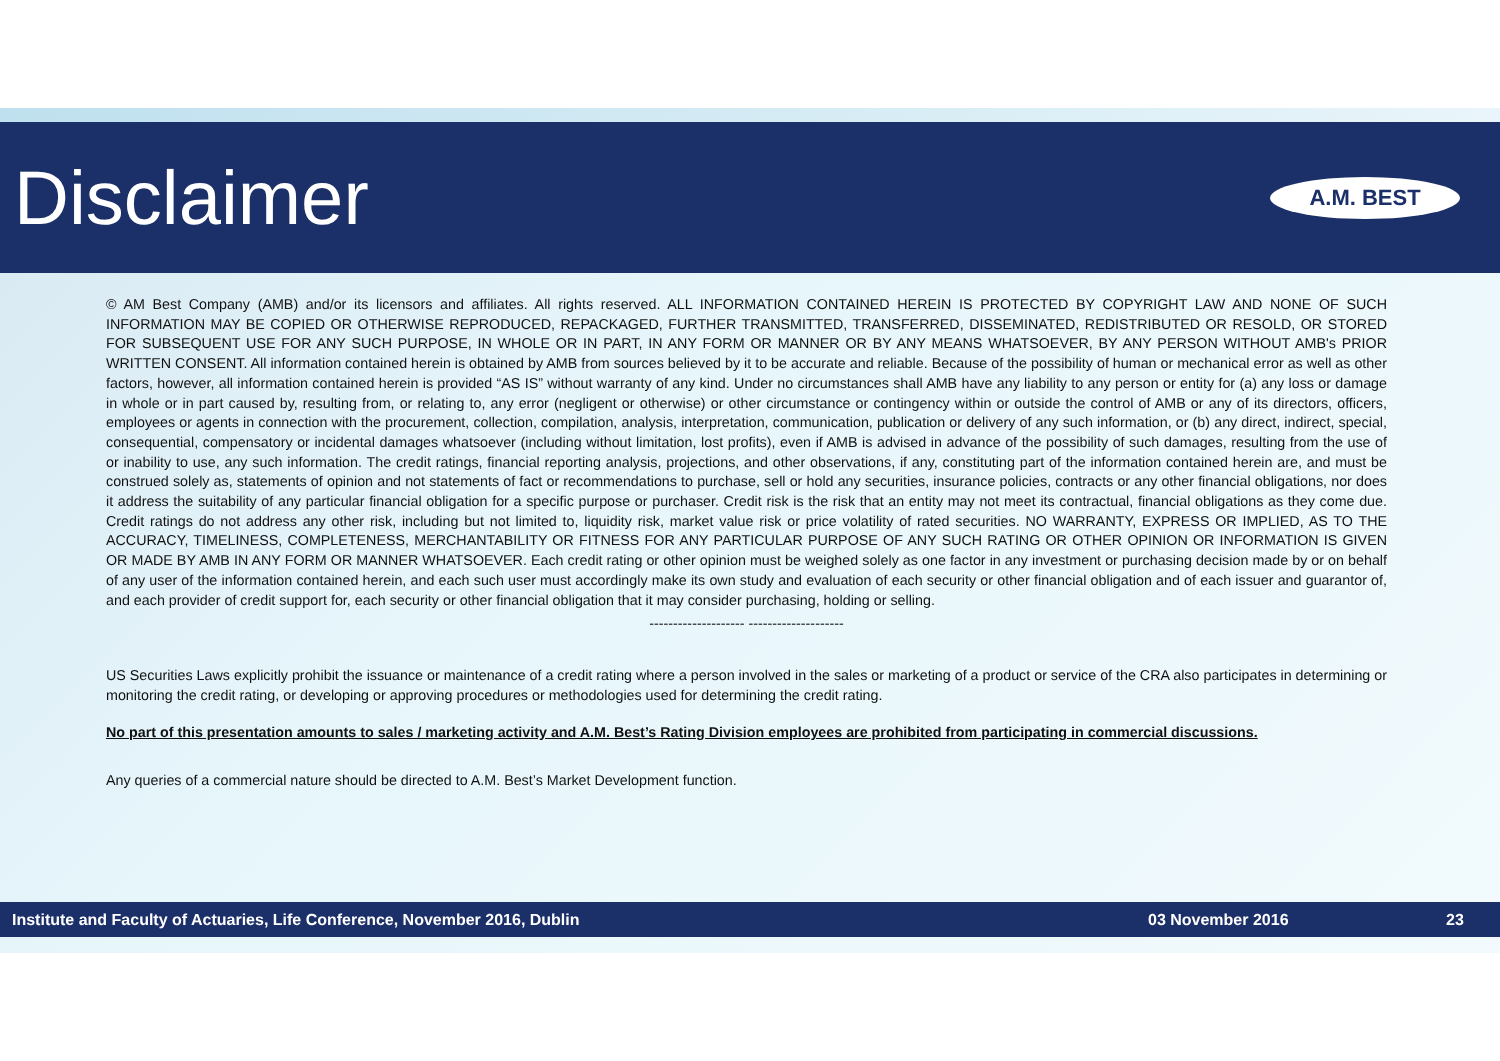Disclaimer
A.M. BEST
© AM Best Company (AMB) and/or its licensors and affiliates. All rights reserved. ALL INFORMATION CONTAINED HEREIN IS PROTECTED BY COPYRIGHT LAW AND NONE OF SUCH INFORMATION MAY BE COPIED OR OTHERWISE REPRODUCED, REPACKAGED, FURTHER TRANSMITTED, TRANSFERRED, DISSEMINATED, REDISTRIBUTED OR RESOLD, OR STORED FOR SUBSEQUENT USE FOR ANY SUCH PURPOSE, IN WHOLE OR IN PART, IN ANY FORM OR MANNER OR BY ANY MEANS WHATSOEVER, BY ANY PERSON WITHOUT AMB's PRIOR WRITTEN CONSENT. All information contained herein is obtained by AMB from sources believed by it to be accurate and reliable. Because of the possibility of human or mechanical error as well as other factors, however, all information contained herein is provided “AS IS” without warranty of any kind. Under no circumstances shall AMB have any liability to any person or entity for (a) any loss or damage in whole or in part caused by, resulting from, or relating to, any error (negligent or otherwise) or other circumstance or contingency within or outside the control of AMB or any of its directors, officers, employees or agents in connection with the procurement, collection, compilation, analysis, interpretation, communication, publication or delivery of any such information, or (b) any direct, indirect, special, consequential, compensatory or incidental damages whatsoever (including without limitation, lost profits), even if AMB is advised in advance of the possibility of such damages, resulting from the use of or inability to use, any such information. The credit ratings, financial reporting analysis, projections, and other observations, if any, constituting part of the information contained herein are, and must be construed solely as, statements of opinion and not statements of fact or recommendations to purchase, sell or hold any securities, insurance policies, contracts or any other financial obligations, nor does it address the suitability of any particular financial obligation for a specific purpose or purchaser. Credit risk is the risk that an entity may not meet its contractual, financial obligations as they come due. Credit ratings do not address any other risk, including but not limited to, liquidity risk, market value risk or price volatility of rated securities. NO WARRANTY, EXPRESS OR IMPLIED, AS TO THE ACCURACY, TIMELINESS, COMPLETENESS, MERCHANTABILITY OR FITNESS FOR ANY PARTICULAR PURPOSE OF ANY SUCH RATING OR OTHER OPINION OR INFORMATION IS GIVEN OR MADE BY AMB IN ANY FORM OR MANNER WHATSOEVER. Each credit rating or other opinion must be weighed solely as one factor in any investment or purchasing decision made by or on behalf of any user of the information contained herein, and each such user must accordingly make its own study and evaluation of each security or other financial obligation and of each issuer and guarantor of, and each provider of credit support for, each security or other financial obligation that it may consider purchasing, holding or selling.
-------------------- --------------------
US Securities Laws explicitly prohibit the issuance or maintenance of a credit rating where a person involved in the sales or marketing of a product or service of the CRA also participates in determining or monitoring the credit rating, or developing or approving procedures or methodologies used for determining the credit rating.
No part of this presentation amounts to sales / marketing activity and A.M. Best’s Rating Division employees are prohibited from participating in commercial discussions.
Any queries of a commercial nature should be directed to A.M. Best’s Market Development function.
Institute and Faculty of Actuaries, Life Conference, November 2016, Dublin 03 November 2016 23